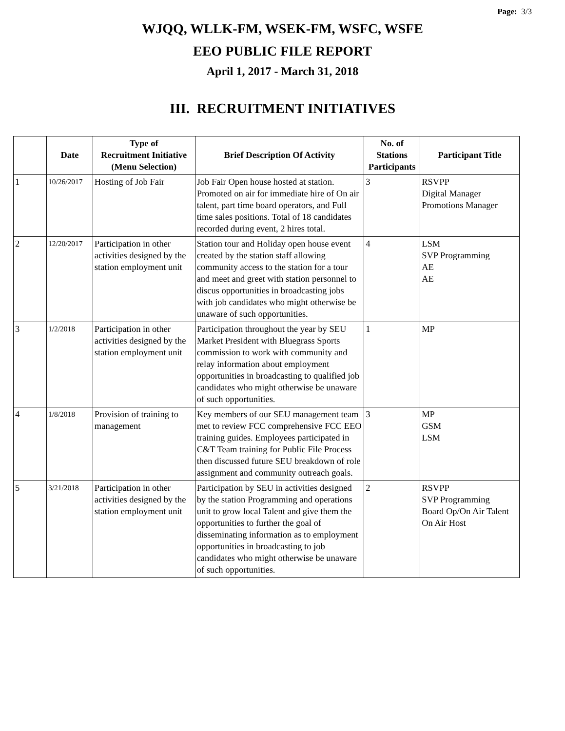Page: 3/3
WJQQ, WLLK-FM, WSEK-FM, WSFC, WSFE
EEO PUBLIC FILE REPORT
April 1, 2017 - March 31, 2018
III. RECRUITMENT INITIATIVES
| | Date | Type of Recruitment Initiative (Menu Selection) | Brief Description Of Activity | No. of Stations Participants | Participant Title |
| --- | --- | --- | --- | --- | --- |
| 1 | 10/26/2017 | Hosting of Job Fair | Job Fair Open house hosted at station. Promoted on air for immediate hire of On air talent, part time board operators, and Full time sales positions. Total of 18 candidates recorded during event, 2 hires total. | 3 | RSVPP Digital Manager Promotions Manager |
| 2 | 12/20/2017 | Participation in other activities designed by the station employment unit | Station tour and Holiday open house event created by the station staff allowing community access to the station for a tour and meet and greet with station personnel to discus opportunities in broadcasting jobs with job candidates who might otherwise be unaware of such opportunities. | 4 | LSM SVP Programming AE AE |
| 3 | 1/2/2018 | Participation in other activities designed by the station employment unit | Participation throughout the year by SEU Market President with Bluegrass Sports commission to work with community and relay information about employment opportunities in broadcasting to qualified job candidates who might otherwise be unaware of such opportunities. | 1 | MP |
| 4 | 1/8/2018 | Provision of training to management | Key members of our SEU management team met to review FCC comprehensive FCC EEO training guides. Employees participated in C&T Team training for Public File Process then discussed future SEU breakdown of role assignment and community outreach goals. | 3 | MP GSM LSM |
| 5 | 3/21/2018 | Participation in other activities designed by the station employment unit | Participation by SEU in activities designed by the station Programming and operations unit to grow local Talent and give them the opportunities to further the goal of disseminating information as to employment opportunities in broadcasting to job candidates who might otherwise be unaware of such opportunities. | 2 | RSVPP SVP Programming Board Op/On Air Talent On Air Host |